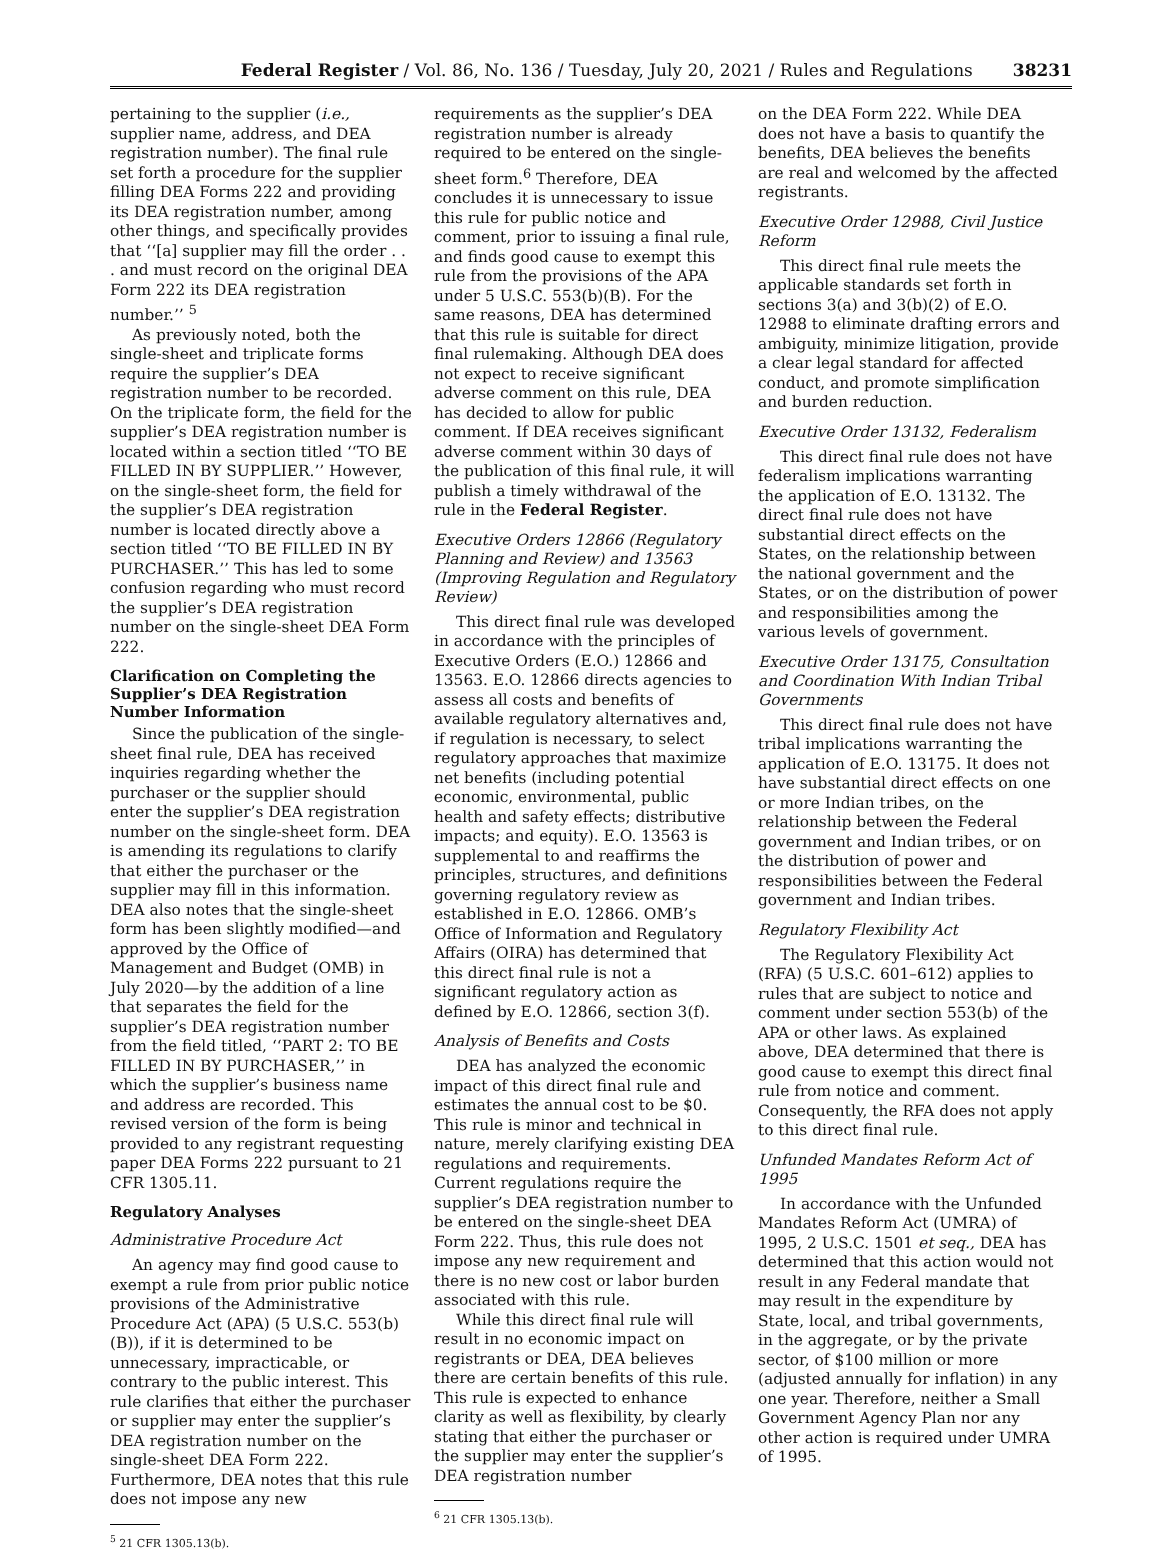Federal Register / Vol. 86, No. 136 / Tuesday, July 20, 2021 / Rules and Regulations 38231
pertaining to the supplier (i.e., supplier name, address, and DEA registration number). The final rule set forth a procedure for the supplier filling DEA Forms 222 and providing its DEA registration number, among other things, and specifically provides that ‘‘[a] supplier may fill the order . . . and must record on the original DEA Form 222 its DEA registration number.’’ <sup>5</sup>
As previously noted, both the single-sheet and triplicate forms require the supplier’s DEA registration number to be recorded. On the triplicate form, the field for the supplier’s DEA registration number is located within a section titled ‘‘TO BE FILLED IN BY SUPPLIER.’’ However, on the single-sheet form, the field for the supplier’s DEA registration number is located directly above a section titled ‘‘TO BE FILLED IN BY PURCHASER.’’ This has led to some confusion regarding who must record the supplier’s DEA registration number on the single-sheet DEA Form 222.
Clarification on Completing the Supplier’s DEA Registration Number Information
Since the publication of the single-sheet final rule, DEA has received inquiries regarding whether the purchaser or the supplier should enter the supplier’s DEA registration number on the single-sheet form. DEA is amending its regulations to clarify that either the purchaser or the supplier may fill in this information. DEA also notes that the single-sheet form has been slightly modified—and approved by the Office of Management and Budget (OMB) in July 2020—by the addition of a line that separates the field for the supplier’s DEA registration number from the field titled, ‘‘PART 2: TO BE FILLED IN BY PURCHASER,’’ in which the supplier’s business name and address are recorded. This revised version of the form is being provided to any registrant requesting paper DEA Forms 222 pursuant to 21 CFR 1305.11.
Regulatory Analyses
Administrative Procedure Act
An agency may find good cause to exempt a rule from prior public notice provisions of the Administrative Procedure Act (APA) (5 U.S.C. 553(b)(B)), if it is determined to be unnecessary, impracticable, or contrary to the public interest. This rule clarifies that either the purchaser or supplier may enter the supplier’s DEA registration number on the single-sheet DEA Form 222. Furthermore, DEA notes that this rule does not impose any new
<sup>5</sup> 21 CFR 1305.13(b).
requirements as the supplier’s DEA registration number is already required to be entered on the single-sheet form.<sup>6</sup> Therefore, DEA concludes it is unnecessary to issue this rule for public notice and comment, prior to issuing a final rule, and finds good cause to exempt this rule from the provisions of the APA under 5 U.S.C. 553(b)(B). For the same reasons, DEA has determined that this rule is suitable for direct final rulemaking. Although DEA does not expect to receive significant adverse comment on this rule, DEA has decided to allow for public comment. If DEA receives significant adverse comment within 30 days of the publication of this final rule, it will publish a timely withdrawal of the rule in the Federal Register.
Executive Orders 12866 (Regulatory Planning and Review) and 13563 (Improving Regulation and Regulatory Review)
This direct final rule was developed in accordance with the principles of Executive Orders (E.O.) 12866 and 13563. E.O. 12866 directs agencies to assess all costs and benefits of available regulatory alternatives and, if regulation is necessary, to select regulatory approaches that maximize net benefits (including potential economic, environmental, public health and safety effects; distributive impacts; and equity). E.O. 13563 is supplemental to and reaffirms the principles, structures, and definitions governing regulatory review as established in E.O. 12866. OMB’s Office of Information and Regulatory Affairs (OIRA) has determined that this direct final rule is not a significant regulatory action as defined by E.O. 12866, section 3(f).
Analysis of Benefits and Costs
DEA has analyzed the economic impact of this direct final rule and estimates the annual cost to be $0. This rule is minor and technical in nature, merely clarifying existing DEA regulations and requirements. Current regulations require the supplier’s DEA registration number to be entered on the single-sheet DEA Form 222. Thus, this rule does not impose any new requirement and there is no new cost or labor burden associated with this rule.
While this direct final rule will result in no economic impact on registrants or DEA, DEA believes there are certain benefits of this rule. This rule is expected to enhance clarity as well as flexibility, by clearly stating that either the purchaser or the supplier may enter the supplier’s DEA registration number
<sup>6</sup> 21 CFR 1305.13(b).
on the DEA Form 222. While DEA does not have a basis to quantify the benefits, DEA believes the benefits are real and welcomed by the affected registrants.
Executive Order 12988, Civil Justice Reform
This direct final rule meets the applicable standards set forth in sections 3(a) and 3(b)(2) of E.O. 12988 to eliminate drafting errors and ambiguity, minimize litigation, provide a clear legal standard for affected conduct, and promote simplification and burden reduction.
Executive Order 13132, Federalism
This direct final rule does not have federalism implications warranting the application of E.O. 13132. The direct final rule does not have substantial direct effects on the States, on the relationship between the national government and the States, or on the distribution of power and responsibilities among the various levels of government.
Executive Order 13175, Consultation and Coordination With Indian Tribal Governments
This direct final rule does not have tribal implications warranting the application of E.O. 13175. It does not have substantial direct effects on one or more Indian tribes, on the relationship between the Federal government and Indian tribes, or on the distribution of power and responsibilities between the Federal government and Indian tribes.
Regulatory Flexibility Act
The Regulatory Flexibility Act (RFA) (5 U.S.C. 601–612) applies to rules that are subject to notice and comment under section 553(b) of the APA or other laws. As explained above, DEA determined that there is good cause to exempt this direct final rule from notice and comment. Consequently, the RFA does not apply to this direct final rule.
Unfunded Mandates Reform Act of 1995
In accordance with the Unfunded Mandates Reform Act (UMRA) of 1995, 2 U.S.C. 1501 et seq., DEA has determined that this action would not result in any Federal mandate that may result in the expenditure by State, local, and tribal governments, in the aggregate, or by the private sector, of $100 million or more (adjusted annually for inflation) in any one year. Therefore, neither a Small Government Agency Plan nor any other action is required under UMRA of 1995.